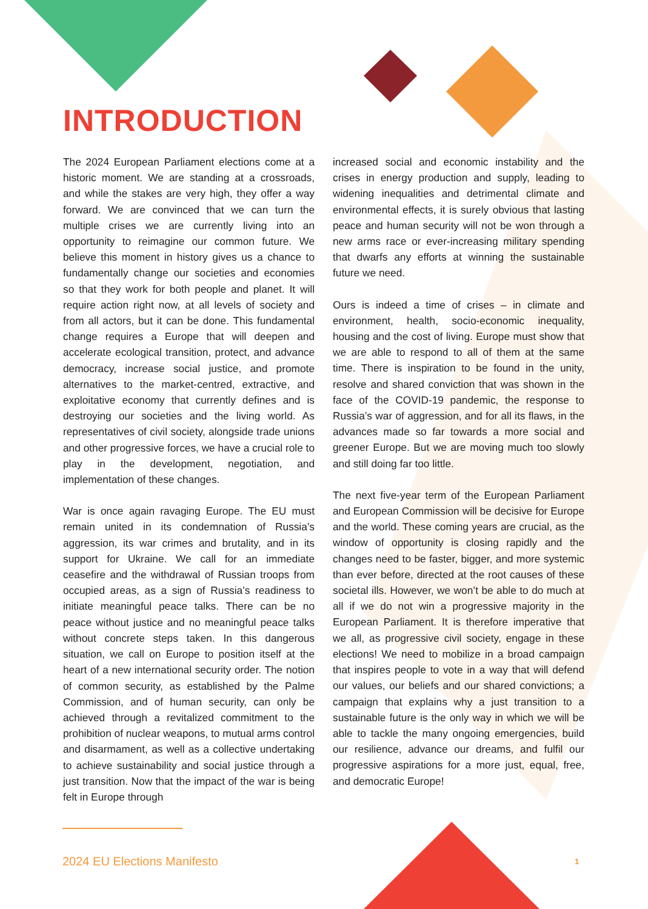INTRODUCTION
The 2024 European Parliament elections come at a historic moment. We are standing at a crossroads, and while the stakes are very high, they offer a way forward. We are convinced that we can turn the multiple crises we are currently living into an opportunity to reimagine our common future. We believe this moment in history gives us a chance to fundamentally change our societies and economies so that they work for both people and planet. It will require action right now, at all levels of society and from all actors, but it can be done. This fundamental change requires a Europe that will deepen and accelerate ecological transition, protect, and advance democracy, increase social justice, and promote alternatives to the market-centred, extractive, and exploitative economy that currently defines and is destroying our societies and the living world. As representatives of civil society, alongside trade unions and other progressive forces, we have a crucial role to play in the development, negotiation, and implementation of these changes.
War is once again ravaging Europe. The EU must remain united in its condemnation of Russia’s aggression, its war crimes and brutality, and in its support for Ukraine. We call for an immediate ceasefire and the withdrawal of Russian troops from occupied areas, as a sign of Russia’s readiness to initiate meaningful peace talks. There can be no peace without justice and no meaningful peace talks without concrete steps taken. In this dangerous situation, we call on Europe to position itself at the heart of a new international security order. The notion of common security, as established by the Palme Commission, and of human security, can only be achieved through a revitalized commitment to the prohibition of nuclear weapons, to mutual arms control and disarmament, as well as a collective undertaking to achieve sustainability and social justice through a just transition. Now that the impact of the war is being felt in Europe through
increased social and economic instability and the crises in energy production and supply, leading to widening inequalities and detrimental climate and environmental effects, it is surely obvious that lasting peace and human security will not be won through a new arms race or ever-increasing military spending that dwarfs any efforts at winning the sustainable future we need.
Ours is indeed a time of crises – in climate and environment, health, socio-economic inequality, housing and the cost of living. Europe must show that we are able to respond to all of them at the same time. There is inspiration to be found in the unity, resolve and shared conviction that was shown in the face of the COVID-19 pandemic, the response to Russia’s war of aggression, and for all its flaws, in the advances made so far towards a more social and greener Europe. But we are moving much too slowly and still doing far too little.
The next five-year term of the European Parliament and European Commission will be decisive for Europe and the world. These coming years are crucial, as the window of opportunity is closing rapidly and the changes need to be faster, bigger, and more systemic than ever before, directed at the root causes of these societal ills. However, we won’t be able to do much at all if we do not win a progressive majority in the European Parliament. It is therefore imperative that we all, as progressive civil society, engage in these elections! We need to mobilize in a broad campaign that inspires people to vote in a way that will defend our values, our beliefs and our shared convictions; a campaign that explains why a just transition to a sustainable future is the only way in which we will be able to tackle the many ongoing emergencies, build our resilience, advance our dreams, and fulfil our progressive aspirations for a more just, equal, free, and democratic Europe!
2024 EU Elections Manifesto 1